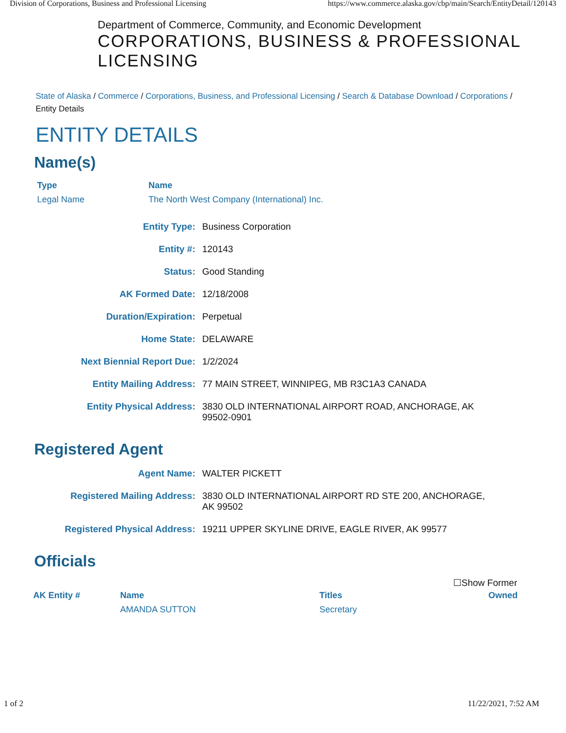Division of Corporations, Business and Professional Licensing https://www.commerce.alaska.gov/cbp/main/Search/EntityDetail/120143
Department of Commerce, Community, and Economic Development
CORPORATIONS, BUSINESS & PROFESSIONAL LICENSING
State of Alaska / Commerce / Corporations, Business, and Professional Licensing / Search & Database Download / Corporations / Entity Details
ENTITY DETAILS
Name(s)
| Type | Name |
| --- | --- |
| Legal Name | The North West Company (International) Inc. |
Entity Type:
Business Corporation
Entity #:
120143
Status:
Good Standing
AK Formed Date:
12/18/2008
Duration/Expiration:
Perpetual
Home State:
DELAWARE
Next Biennial Report Due:
1/2/2024
Entity Mailing Address:
77 MAIN STREET, WINNIPEG, MB R3C1A3 CANADA
Entity Physical Address:
3830 OLD INTERNATIONAL AIRPORT ROAD, ANCHORAGE, AK 99502-0901
Registered Agent
Agent Name:
WALTER PICKETT
Registered Mailing Address:
3830 OLD INTERNATIONAL AIRPORT RD STE 200, ANCHORAGE, AK 99502
Registered Physical Address:
19211 UPPER SKYLINE DRIVE, EAGLE RIVER, AK 99577
Officials
☐Show Former
| AK Entity # | Name | Titles | Owned |
| --- | --- | --- | --- |
| | AMANDA SUTTON | Secretary | |
1 of 2 11/22/2021, 7:52 AM